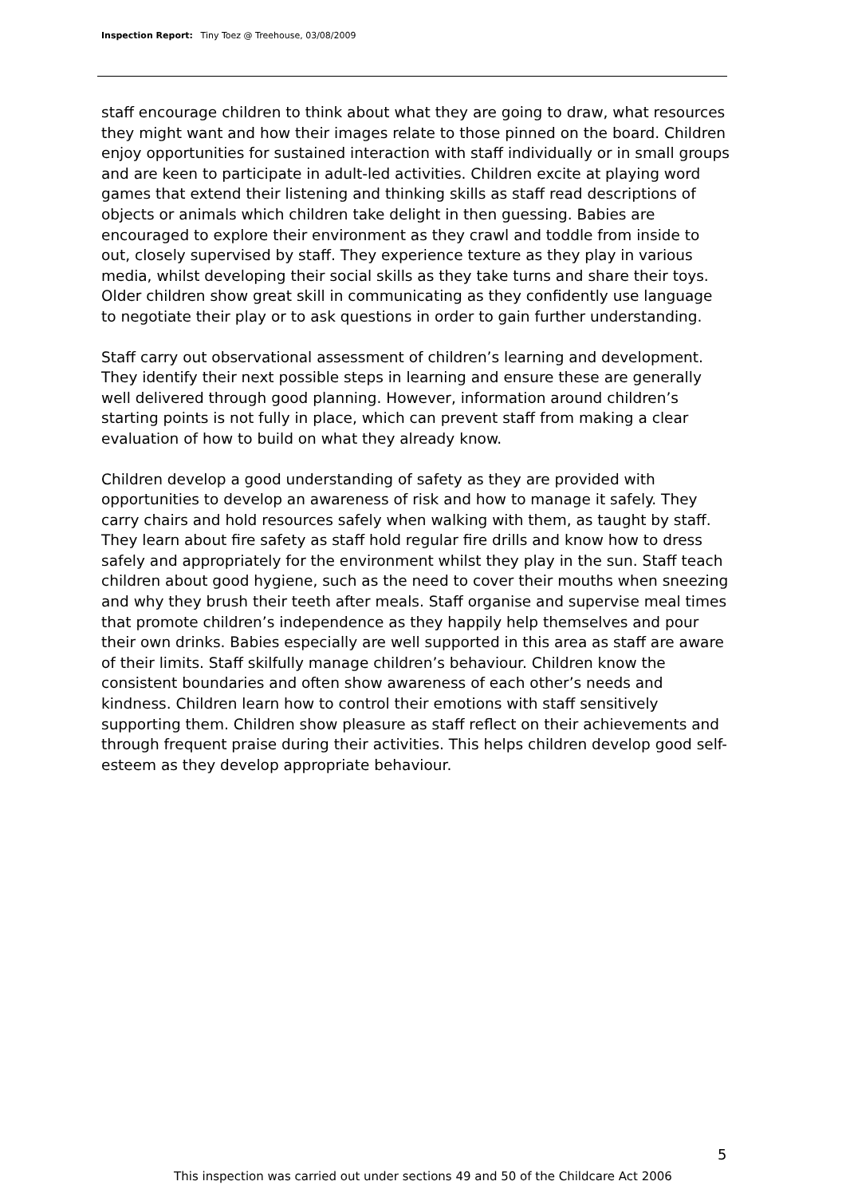Inspection Report: Tiny Toez @ Treehouse, 03/08/2009
staff encourage children to think about what they are going to draw, what resources they might want and how their images relate to those pinned on the board. Children enjoy opportunities for sustained interaction with staff individually or in small groups and are keen to participate in adult-led activities. Children excite at playing word games that extend their listening and thinking skills as staff read descriptions of objects or animals which children take delight in then guessing. Babies are encouraged to explore their environment as they crawl and toddle from inside to out, closely supervised by staff. They experience texture as they play in various media, whilst developing their social skills as they take turns and share their toys. Older children show great skill in communicating as they confidently use language to negotiate their play or to ask questions in order to gain further understanding.
Staff carry out observational assessment of children’s learning and development. They identify their next possible steps in learning and ensure these are generally well delivered through good planning. However, information around children’s starting points is not fully in place, which can prevent staff from making a clear evaluation of how to build on what they already know.
Children develop a good understanding of safety as they are provided with opportunities to develop an awareness of risk and how to manage it safely. They carry chairs and hold resources safely when walking with them, as taught by staff. They learn about fire safety as staff hold regular fire drills and know how to dress safely and appropriately for the environment whilst they play in the sun. Staff teach children about good hygiene, such as the need to cover their mouths when sneezing and why they brush their teeth after meals. Staff organise and supervise meal times that promote children’s independence as they happily help themselves and pour their own drinks. Babies especially are well supported in this area as staff are aware of their limits. Staff skilfully manage children’s behaviour. Children know the consistent boundaries and often show awareness of each other’s needs and kindness. Children learn how to control their emotions with staff sensitively supporting them. Children show pleasure as staff reflect on their achievements and through frequent praise during their activities. This helps children develop good self-esteem as they develop appropriate behaviour.
5
This inspection was carried out under sections 49 and 50 of the Childcare Act 2006